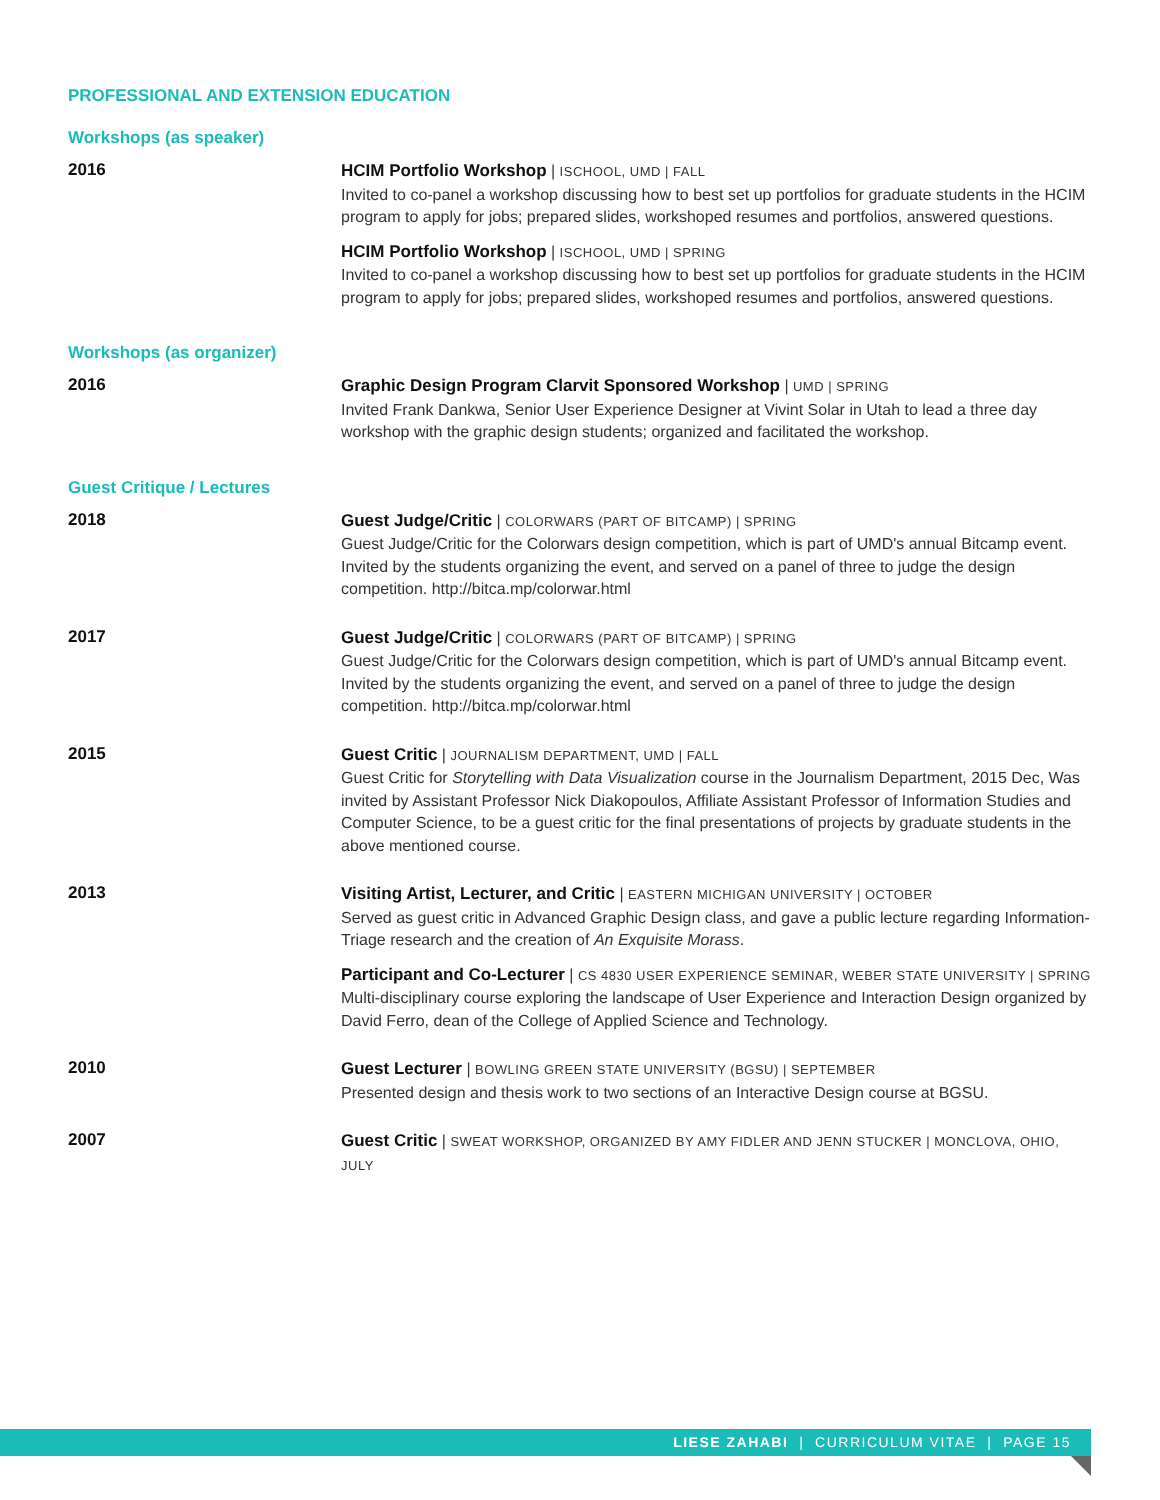PROFESSIONAL AND EXTENSION EDUCATION
Workshops (as speaker)
2016
HCIM Portfolio Workshop | ISCHOOL, UMD | FALL
Invited to co-panel a workshop discussing how to best set up portfolios for graduate students in the HCIM program to apply for jobs; prepared slides, workshoped resumes and portfolios, answered questions.
HCIM Portfolio Workshop | ISCHOOL, UMD | SPRING
Invited to co-panel a workshop discussing how to best set up portfolios for graduate students in the HCIM program to apply for jobs; prepared slides, workshoped resumes and portfolios, answered questions.
Workshops (as organizer)
2016
Graphic Design Program Clarvit Sponsored Workshop | UMD | SPRING
Invited Frank Dankwa, Senior User Experience Designer at Vivint Solar in Utah to lead a three day workshop with the graphic design students; organized and facilitated the workshop.
Guest Critique / Lectures
2018
Guest Judge/Critic | COLORWARS (PART OF BITCAMP) | SPRING
Guest Judge/Critic for the Colorwars design competition, which is part of UMD's annual Bitcamp event. Invited by the students organizing the event, and served on a panel of three to judge the design competition. http://bitca.mp/colorwar.html
2017
Guest Judge/Critic | COLORWARS (PART OF BITCAMP) | SPRING
Guest Judge/Critic for the Colorwars design competition, which is part of UMD's annual Bitcamp event. Invited by the students organizing the event, and served on a panel of three to judge the design competition. http://bitca.mp/colorwar.html
2015
Guest Critic | JOURNALISM DEPARTMENT, UMD | FALL
Guest Critic for Storytelling with Data Visualization course in the Journalism Department, 2015 Dec, Was invited by Assistant Professor Nick Diakopoulos, Affiliate Assistant Professor of Information Studies and Computer Science, to be a guest critic for the final presentations of projects by graduate students in the above mentioned course.
2013
Visiting Artist, Lecturer, and Critic | EASTERN MICHIGAN UNIVERSITY | OCTOBER
Served as guest critic in Advanced Graphic Design class, and gave a public lecture regarding Information-Triage research and the creation of An Exquisite Morass.
Participant and Co-Lecturer | CS 4830 USER EXPERIENCE SEMINAR, WEBER STATE UNIVERSITY | SPRING
Multi-disciplinary course exploring the landscape of User Experience and Interaction Design organized by David Ferro, dean of the College of Applied Science and Technology.
2010
Guest Lecturer | BOWLING GREEN STATE UNIVERSITY (BGSU) | SEPTEMBER
Presented design and thesis work to two sections of an Interactive Design course at BGSU.
2007
Guest Critic | SWEAT WORKSHOP, ORGANIZED BY AMY FIDLER AND JENN STUCKER | MONCLOVA, OHIO, JULY
LIESE ZAHABI | CURRICULUM VITAE | PAGE 15